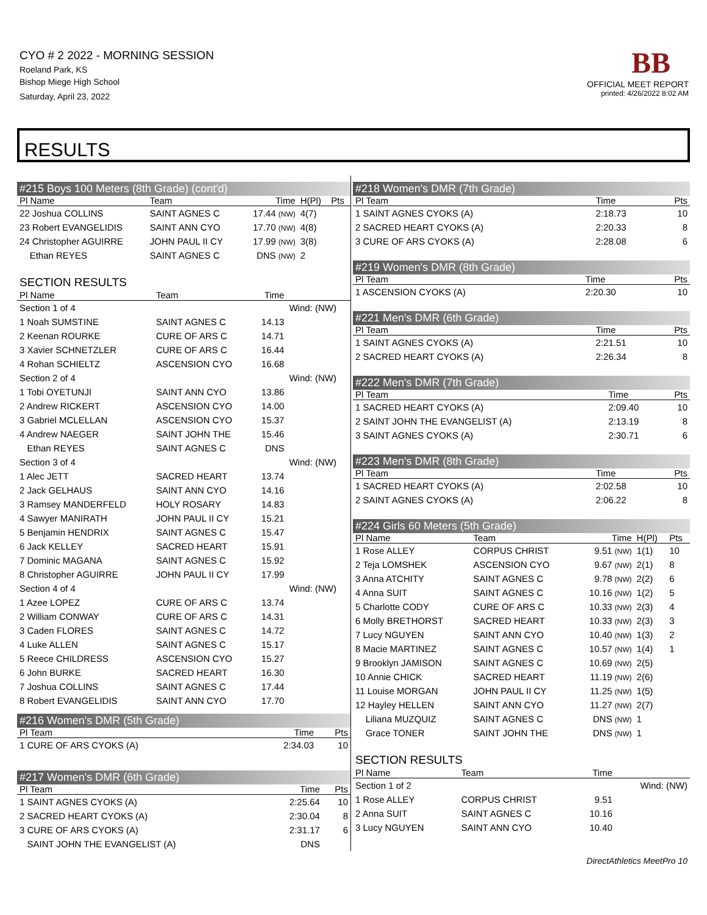CYO # 2 2022 - MORNING SESSION
Roeland Park, KS
Bishop Miege High School
Saturday, April 23, 2022
BB
OFFICIAL MEET REPORT
printed: 4/26/2022 8:02 AM
RESULTS
#215 Boys 100 Meters (8th Grade) (cont'd)
| Pl Name | Team | Time | H(Pl) | Pts |
| --- | --- | --- | --- | --- |
| 22 Joshua COLLINS | SAINT AGNES C | 17.44 (NW) | 4(7) | |
| 23 Robert EVANGELIDIS | SAINT ANN CYO | 17.70 (NW) | 4(8) | |
| 24 Christopher AGUIRRE | JOHN PAUL II CY | 17.99 (NW) | 3(8) | |
| Ethan REYES | SAINT AGNES C | DNS (NW) | 2 | |
SECTION RESULTS
| Pl Name | Team | Time | |
| --- | --- | --- | --- |
| Section 1 of 4 | | | Wind: (NW) |
| 1 Noah SUMSTINE | SAINT AGNES C | 14.13 | |
| 2 Keenan ROURKE | CURE OF ARS C | 14.71 | |
| 3 Xavier SCHNETZLER | CURE OF ARS C | 16.44 | |
| 4 Rohan SCHIELTZ | ASCENSION CYO | 16.68 | |
| Section 2 of 4 | | | Wind: (NW) |
| 1 Tobi OYETUNJI | SAINT ANN CYO | 13.86 | |
| 2 Andrew RICKERT | ASCENSION CYO | 14.00 | |
| 3 Gabriel MCLELLAN | ASCENSION CYO | 15.37 | |
| 4 Andrew NAEGER | SAINT JOHN THE | 15.46 | |
| Ethan REYES | SAINT AGNES C | DNS | |
| Section 3 of 4 | | | Wind: (NW) |
| 1 Alec JETT | SACRED HEART | 13.74 | |
| 2 Jack GELHAUS | SAINT ANN CYO | 14.16 | |
| 3 Ramsey MANDERFELD | HOLY ROSARY | 14.83 | |
| 4 Sawyer MANIRATH | JOHN PAUL II CY | 15.21 | |
| 5 Benjamin HENDRIX | SAINT AGNES C | 15.47 | |
| 6 Jack KELLEY | SACRED HEART | 15.91 | |
| 7 Dominic MAGANA | SAINT AGNES C | 15.92 | |
| 8 Christopher AGUIRRE | JOHN PAUL II CY | 17.99 | |
| Section 4 of 4 | | | Wind: (NW) |
| 1 Azee LOPEZ | CURE OF ARS C | 13.74 | |
| 2 William CONWAY | CURE OF ARS C | 14.31 | |
| 3 Caden FLORES | SAINT AGNES C | 14.72 | |
| 4 Luke ALLEN | SAINT AGNES C | 15.17 | |
| 5 Reece CHILDRESS | ASCENSION CYO | 15.27 | |
| 6 John BURKE | SACRED HEART | 16.30 | |
| 7 Joshua COLLINS | SAINT AGNES C | 17.44 | |
| 8 Robert EVANGELIDIS | SAINT ANN CYO | 17.70 | |
#216 Women's DMR (5th Grade)
| Pl Team | Time | Pts |
| --- | --- | --- |
| 1 CURE OF ARS CYOKS (A) | 2:34.03 | 10 |
#217 Women's DMR (6th Grade)
| Pl Team | Time | Pts |
| --- | --- | --- |
| 1 SAINT AGNES CYOKS (A) | 2:25.64 | 10 |
| 2 SACRED HEART CYOKS (A) | 2:30.04 | 8 |
| 3 CURE OF ARS CYOKS (A) | 2:31.17 | 6 |
| SAINT JOHN THE EVANGELIST (A) | DNS | |
#218 Women's DMR (7th Grade)
| Pl Team | Time | Pts |
| --- | --- | --- |
| 1 SAINT AGNES CYOKS (A) | 2:18.73 | 10 |
| 2 SACRED HEART CYOKS (A) | 2:20.33 | 8 |
| 3 CURE OF ARS CYOKS (A) | 2:28.08 | 6 |
#219 Women's DMR (8th Grade)
| Pl Team | Time | Pts |
| --- | --- | --- |
| 1 ASCENSION CYOKS (A) | 2:20.30 | 10 |
#221 Men's DMR (6th Grade)
| Pl Team | Time | Pts |
| --- | --- | --- |
| 1 SAINT AGNES CYOKS (A) | 2:21.51 | 10 |
| 2 SACRED HEART CYOKS (A) | 2:26.34 | 8 |
#222 Men's DMR (7th Grade)
| Pl Team | Time | Pts |
| --- | --- | --- |
| 1 SACRED HEART CYOKS (A) | 2:09.40 | 10 |
| 2 SAINT JOHN THE EVANGELIST (A) | 2:13.19 | 8 |
| 3 SAINT AGNES CYOKS (A) | 2:30.71 | 6 |
#223 Men's DMR (8th Grade)
| Pl Team | Time | Pts |
| --- | --- | --- |
| 1 SACRED HEART CYOKS (A) | 2:02.58 | 10 |
| 2 SAINT AGNES CYOKS (A) | 2:06.22 | 8 |
#224 Girls 60 Meters (5th Grade)
| Pl Name | Team | Time | H(Pl) | Pts |
| --- | --- | --- | --- | --- |
| 1 Rose ALLEY | CORPUS CHRIST | 9.51 (NW) | 1(1) | 10 |
| 2 Teja LOMSHEK | ASCENSION CYO | 9.67 (NW) | 2(1) | 8 |
| 3 Anna ATCHITY | SAINT AGNES C | 9.78 (NW) | 2(2) | 6 |
| 4 Anna SUIT | SAINT AGNES C | 10.16 (NW) | 1(2) | 5 |
| 5 Charlotte CODY | CURE OF ARS C | 10.33 (NW) | 2(3) | 4 |
| 6 Molly BRETHORST | SACRED HEART | 10.33 (NW) | 2(3) | 3 |
| 7 Lucy NGUYEN | SAINT ANN CYO | 10.40 (NW) | 1(3) | 2 |
| 8 Macie MARTINEZ | SAINT AGNES C | 10.57 (NW) | 1(4) | 1 |
| 9 Brooklyn JAMISON | SAINT AGNES C | 10.69 (NW) | 2(5) | |
| 10 Annie CHICK | SACRED HEART | 11.19 (NW) | 2(6) | |
| 11 Louise MORGAN | JOHN PAUL II CY | 11.25 (NW) | 1(5) | |
| 12 Hayley HELLEN | SAINT ANN CYO | 11.27 (NW) | 2(7) | |
| Liliana MUZQUIZ | SAINT AGNES C | DNS (NW) | 1 | |
| Grace TONER | SAINT JOHN THE | DNS (NW) | 1 | |
SECTION RESULTS
| Pl Name | Team | Time | |
| --- | --- | --- | --- |
| Section 1 of 2 | | | Wind: (NW) |
| 1 Rose ALLEY | CORPUS CHRIST | 9.51 | |
| 2 Anna SUIT | SAINT AGNES C | 10.16 | |
| 3 Lucy NGUYEN | SAINT ANN CYO | 10.40 | |
DirectAthletics MeetPro 10